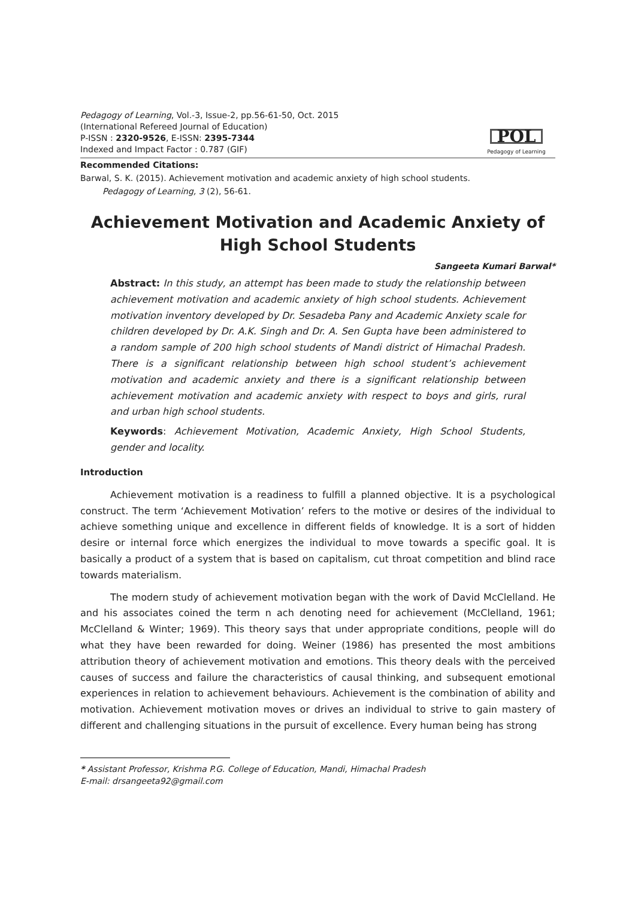Pedagogy of Learning, Vol.-3, Issue-2, pp.56-61-50, Oct. 2015
(International Refereed Journal of Education)
P-ISSN : 2320-9526, E-ISSN: 2395-7344
Indexed and Impact Factor : 0.787 (GIF)
POL
Pedagogy of Learning
Recommended Citations:
Barwal, S. K. (2015). Achievement motivation and academic anxiety of high school students.
Pedagogy of Learning, 3 (2), 56-61.
Achievement Motivation and Academic Anxiety of
High School Students
Sangeeta Kumari Barwal*
Abstract: In this study, an attempt has been made to study the relationship between achievement motivation and academic anxiety of high school students. Achievement motivation inventory developed by Dr. Sesadeba Pany and Academic Anxiety scale for children developed by Dr. A.K. Singh and Dr. A. Sen Gupta have been administered to a random sample of 200 high school students of Mandi district of Himachal Pradesh. There is a significant relationship between high school student’s achievement motivation and academic anxiety and there is a significant relationship between achievement motivation and academic anxiety with respect to boys and girls, rural and urban high school students.
Keywords: Achievement Motivation, Academic Anxiety, High School Students, gender and locality.
Introduction
Achievement motivation is a readiness to fulfill a planned objective. It is a psychological construct. The term ‘Achievement Motivation’ refers to the motive or desires of the individual to achieve something unique and excellence in different fields of knowledge. It is a sort of hidden desire or internal force which energizes the individual to move towards a specific goal. It is basically a product of a system that is based on capitalism, cut throat competition and blind race towards materialism.
The modern study of achievement motivation began with the work of David McClelland. He and his associates coined the term n ach denoting need for achievement (McClelland, 1961; McClelland & Winter; 1969). This theory says that under appropriate conditions, people will do what they have been rewarded for doing. Weiner (1986) has presented the most ambitions attribution theory of achievement motivation and emotions. This theory deals with the perceived causes of success and failure the characteristics of causal thinking, and subsequent emotional experiences in relation to achievement behaviours. Achievement is the combination of ability and motivation. Achievement motivation moves or drives an individual to strive to gain mastery of different and challenging situations in the pursuit of excellence. Every human being has strong
* Assistant Professor, Krishma P.G. College of Education, Mandi, Himachal Pradesh
E-mail: drsangeeta92@gmail.com